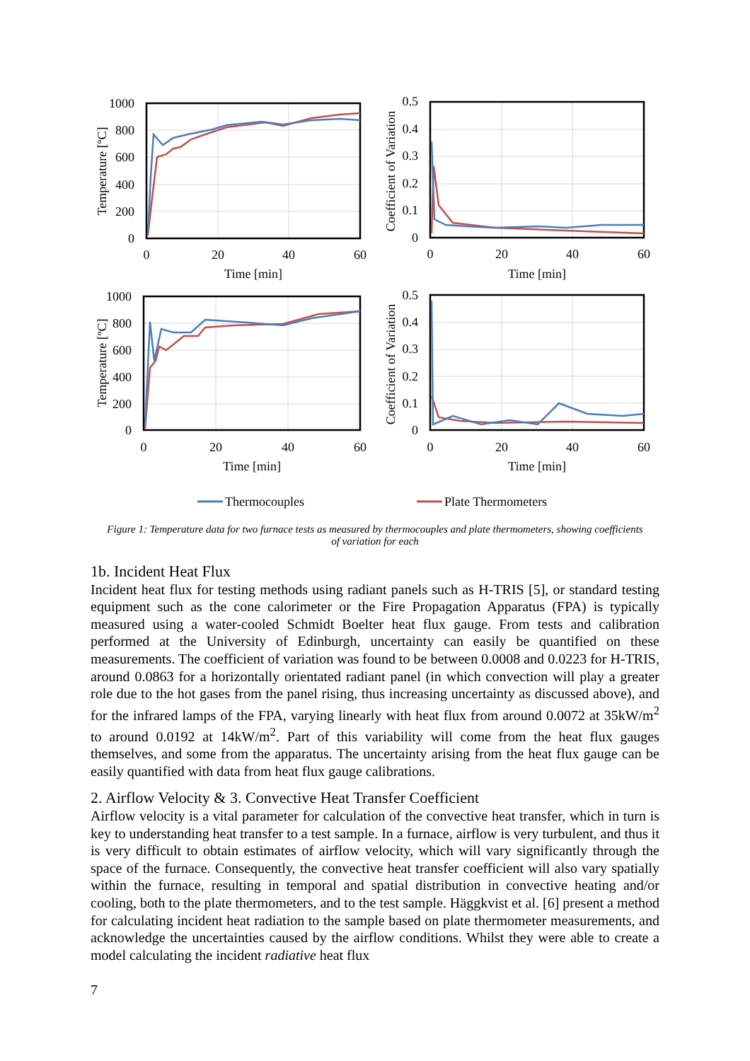1000
800
600
400
200
0
0.5
0.4
0.3
0.2
0.1
0
1000
800
600
400
200
0
0.5
0.4
0.3
0.2
0.1
0
0
20
40
60
Time [min]
0
20
40
60
Time [min]
0
20
40
60
Time [min]
0
20
40
60
Time [min]
Temperature [ºC]
Coefficient of Variation
Temperature [ºC]
Coefficient of Variation
Thermocouples
Plate Thermometers
Figure 1: Temperature data for two furnace tests as measured by thermocouples and plate thermometers, showing coefficients of variation for each
1b. Incident Heat Flux
Incident heat flux for testing methods using radiant panels such as H-TRIS [5], or standard testing equipment such as the cone calorimeter or the Fire Propagation Apparatus (FPA) is typically measured using a water-cooled Schmidt Boelter heat flux gauge. From tests and calibration performed at the University of Edinburgh, uncertainty can easily be quantified on these measurements. The coefficient of variation was found to be between 0.0008 and 0.0223 for H-TRIS, around 0.0863 for a horizontally orientated radiant panel (in which convection will play a greater role due to the hot gases from the panel rising, thus increasing uncertainty as discussed above), and for the infrared lamps of the FPA, varying linearly with heat flux from around 0.0072 at 35kW/m<sup>2</sup> to around 0.0192 at 14kW/m<sup>2</sup>. Part of this variability will come from the heat flux gauges themselves, and some from the apparatus. The uncertainty arising from the heat flux gauge can be easily quantified with data from heat flux gauge calibrations.
2. Airflow Velocity & 3. Convective Heat Transfer Coefficient
Airflow velocity is a vital parameter for calculation of the convective heat transfer, which in turn is key to understanding heat transfer to a test sample. In a furnace, airflow is very turbulent, and thus it is very difficult to obtain estimates of airflow velocity, which will vary significantly through the space of the furnace. Consequently, the convective heat transfer coefficient will also vary spatially within the furnace, resulting in temporal and spatial distribution in convective heating and/or cooling, both to the plate thermometers, and to the test sample. Häggkvist et al. [6] present a method for calculating incident heat radiation to the sample based on plate thermometer measurements, and acknowledge the uncertainties caused by the airflow conditions. Whilst they were able to create a model calculating the incident radiative heat flux
7